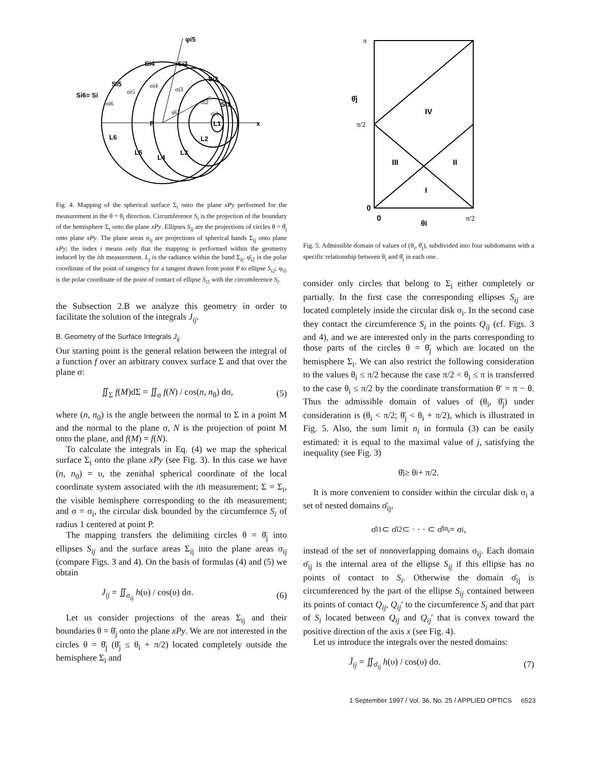φi5
Si4
Si3
Si2
Si5
Si6= Si
P
x
L1
L2
L3
L4
L5
L6
Si1
σi5
σi4
σi3
σi2
σi1
σi6
φ̄i2
Fig. 4. Mapping of the spherical surface Σ<sub>i</sub> onto the plane xPy performed for the measurement in the θ = θ<sub>i</sub> direction. Circumference S<sub>i</sub> is the projection of the boundary of the hemisphere Σ<sub>i</sub> onto the plane xPy. Ellipses S<sub>ij</sub> are the projections of circles θ = θ̄<sub>j</sub> onto plane xPy. The plane areas σ<sub>ij</sub> are projections of spherical bands Σ<sub>ij</sub> onto plane xPy; the index i means only that the mapping is performed within the geometry induced by the ith measurement. L<sub>j</sub> is the radiance within the band Σ<sub>ij</sub>. φ̄<sub>i2</sub> is the polar coordinate of the point of tangency for a tangent drawn from point P to ellipse S<sub>i2</sub>; φ<sub>i5</sub> is the polar coordinate of the point of contact of ellipse S<sub>i5</sub> with the circumference S<sub>i</sub>.
the Subsection 2.B we analyze this geometry in order to facilitate the solution of the integrals J<sub>ij</sub>.
B. Geometry of the Surface Integrals J<sub>ij</sub>
Our starting point is the general relation between the integral of a function f over an arbitrary convex surface Σ and that over the plane σ:
∬<sub>Σ</sub> f(M)dΣ = ∬<sub>σ</sub> f(N) / cos(n, n<sub>0</sub>) dσ, (5)
where (n, n<sub>0</sub>) is the angle between the normal to Σ in a point M and the normal to the plane σ, N is the projection of point M onto the plane, and f(M) = f(N).
To calculate the integrals in Eq. (4) we map the spherical surface Σ<sub>i</sub> onto the plane xPy (see Fig. 3). In this case we have (n, n<sub>0</sub>) = υ, the zenithal spherical coordinate of the local coordinate system associated with the ith measurement; Σ = Σ<sub>i</sub>, the visible hemisphere corresponding to the ith measurement; and σ = σ<sub>i</sub>, the circular disk bounded by the circumfernce S<sub>i</sub> of radius 1 centered at point P.
The mapping transfers the delimiting circles θ = θ̄<sub>j</sub> into ellipses S<sub>ij</sub> and the surface areas Σ<sub>ij</sub> into the plane areas σ<sub>ij</sub> (compare Figs. 3 and 4). On the basis of formulas (4) and (5) we obtain
J<sub>ij</sub> = ∬<sub>σ<sub>ij</sub></sub> h(υ) / cos(υ) dσ. (6)
Let us consider projections of the areas Σ<sub>ij</sub> and their boundaries θ = θ̄<sub>j</sub> onto the plane xPy. We are not interested in the circles θ = θ̄<sub>j</sub> (θ̄<sub>j</sub> ≤ θ<sub>i</sub> + π/2) located completely outside the hemisphere Σ<sub>i</sub> and
IV
III
II
I
θ̄j
θi
0
0
π
π/2
π/2
Fig. 5. Admissible domain of values of (θ<sub>i</sub>, θ̄<sub>j</sub>), subdivided into four subdomains with a specific relationship between θ<sub>i</sub> and θ̄<sub>j</sub> in each one.
consider only circles that belong to Σ<sub>i</sub> either completely or partially. In the first case the corresponding ellipses S<sub>ij</sub> are located completely inside the circular disk σ<sub>i</sub>. In the second case they contact the circumference S<sub>i</sub> in the points Q<sub>ij</sub> (cf. Figs. 3 and 4), and we are interested only in the parts corresponding to those parts of the circles θ = θ̄<sub>j</sub> which are located on the hemisphere Σ<sub>i</sub>. We can also restrict the following consideration to the values θ<sub>i</sub> ≤ π/2 because the case π/2 < θ<sub>i</sub> ≤ π is transferred to the case θ<sub>i</sub> ≤ π/2 by the coordinate transformation θ′ = π − θ. Thus the admissible domain of values of (θ<sub>i</sub>, θ̄<sub>j</sub>) under consideration is (θ<sub>i</sub> < π/2; θ̄<sub>j</sub> < θ<sub>i</sub> + π/2), which is illustrated in Fig. 5. Also, the sum limit n<sub>i</sub> in formula (3) can be easily estimated: it is equal to the maximal value of j, satisfying the inequality (see Fig. 3)
θ̄<sub>j</sub> ≥ θ<sub>i</sub> + π/2.
It is more convenient to consider within the circular disk σ<sub>i</sub> a set of nested domains σ̄<sub>ij</sub>,
σ̄<sub>i1</sub> ⊂ σ̄<sub>i2</sub> ⊂ · · · ⊂ σ̄<sub>in<sub>i</sub></sub> = σ<sub>i</sub>,
instead of the set of nonoverlapping domains σ<sub>ij</sub>. Each domain σ̄<sub>ij</sub> is the internal area of the ellipse S<sub>ij</sub> if this ellipse has no points of contact to S<sub>i</sub>. Otherwise the domain σ̄<sub>ij</sub> is circumferenced by the part of the ellipse S<sub>ij</sub> contained between its points of contact Q<sub>ij</sub>, Q<sub>ij</sub>′ to the circumference S<sub>i</sub> and that part of S<sub>i</sub> located between Q<sub>ij</sub> and Q<sub>ij</sub>′ that is convex toward the positive direction of the axis x (see Fig. 4).
Let us introduce the integrals over the nested domains:
J̄<sub>ij</sub> = ∬<sub>σ̄<sub>ij</sub></sub> h(υ) / cos(υ) dσ. (7)
1 September 1997 / Vol. 36, No. 25 / APPLIED OPTICS 6523